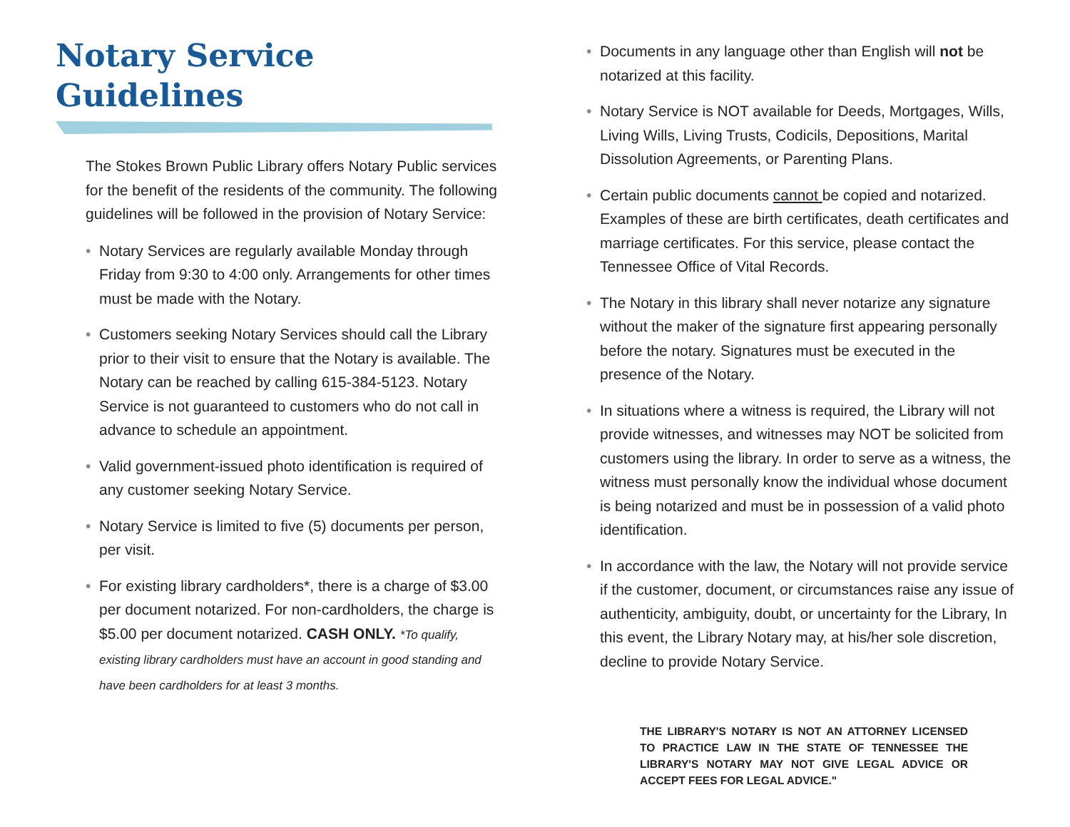Notary Service
Guidelines
The Stokes Brown Public Library offers Notary Public services for the benefit of the residents of the community. The following guidelines will be followed in the provision of Notary Service:
• Notary Services are regularly available Monday through Friday from 9:30 to 4:00 only. Arrangements for other times must be made with the Notary.
• Customers seeking Notary Services should call the Library prior to their visit to ensure that the Notary is available. The Notary can be reached by calling 615-384-5123. Notary Service is not guaranteed to customers who do not call in advance to schedule an appointment.
• Valid government-issued photo identification is required of any customer seeking Notary Service.
• Notary Service is limited to five (5) documents per person, per visit.
• For existing library cardholders*, there is a charge of $3.00 per document notarized. For non-cardholders, the charge is $5.00 per document notarized. CASH ONLY. *To qualify, existing library cardholders must have an account in good standing and have been cardholders for at least 3 months.
• Documents in any language other than English will not be notarized at this facility.
• Notary Service is NOT available for Deeds, Mortgages, Wills, Living Wills, Living Trusts, Codicils, Depositions, Marital Dissolution Agreements, or Parenting Plans.
• Certain public documents cannot be copied and notarized. Examples of these are birth certificates, death certificates and marriage certificates. For this service, please contact the Tennessee Office of Vital Records.
• The Notary in this library shall never notarize any signature without the maker of the signature first appearing personally before the notary. Signatures must be executed in the presence of the Notary.
• In situations where a witness is required, the Library will not provide witnesses, and witnesses may NOT be solicited from customers using the library. In order to serve as a witness, the witness must personally know the individual whose document is being notarized and must be in possession of a valid photo identification.
• In accordance with the law, the Notary will not provide service if the customer, document, or circumstances raise any issue of authenticity, ambiguity, doubt, or uncertainty for the Library, In this event, the Library Notary may, at his/her sole discretion, decline to provide Notary Service.
THE LIBRARY'S NOTARY IS NOT AN ATTORNEY LICENSED TO PRACTICE LAW IN THE STATE OF TENNESSEE THE LIBRARY'S NOTARY MAY NOT GIVE LEGAL ADVICE OR ACCEPT FEES FOR LEGAL ADVICE."